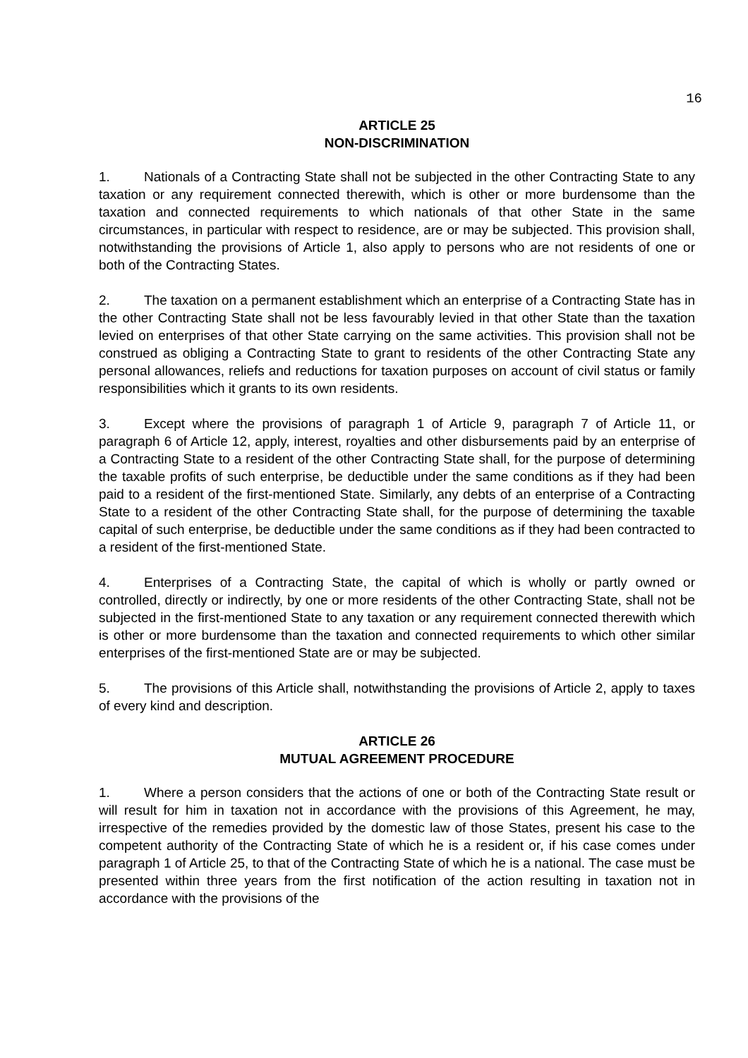16
ARTICLE 25
NON-DISCRIMINATION
1. Nationals of a Contracting State shall not be subjected in the other Contracting State to any taxation or any requirement connected therewith, which is other or more burdensome than the taxation and connected requirements to which nationals of that other State in the same circumstances, in particular with respect to residence, are or may be subjected. This provision shall, notwithstanding the provisions of Article 1, also apply to persons who are not residents of one or both of the Contracting States.
2. The taxation on a permanent establishment which an enterprise of a Contracting State has in the other Contracting State shall not be less favourably levied in that other State than the taxation levied on enterprises of that other State carrying on the same activities. This provision shall not be construed as obliging a Contracting State to grant to residents of the other Contracting State any personal allowances, reliefs and reductions for taxation purposes on account of civil status or family responsibilities which it grants to its own residents.
3. Except where the provisions of paragraph 1 of Article 9, paragraph 7 of Article 11, or paragraph 6 of Article 12, apply, interest, royalties and other disbursements paid by an enterprise of a Contracting State to a resident of the other Contracting State shall, for the purpose of determining the taxable profits of such enterprise, be deductible under the same conditions as if they had been paid to a resident of the first-mentioned State. Similarly, any debts of an enterprise of a Contracting State to a resident of the other Contracting State shall, for the purpose of determining the taxable capital of such enterprise, be deductible under the same conditions as if they had been contracted to a resident of the first-mentioned State.
4. Enterprises of a Contracting State, the capital of which is wholly or partly owned or controlled, directly or indirectly, by one or more residents of the other Contracting State, shall not be subjected in the first-mentioned State to any taxation or any requirement connected therewith which is other or more burdensome than the taxation and connected requirements to which other similar enterprises of the first-mentioned State are or may be subjected.
5. The provisions of this Article shall, notwithstanding the provisions of Article 2, apply to taxes of every kind and description.
ARTICLE 26
MUTUAL AGREEMENT PROCEDURE
1. Where a person considers that the actions of one or both of the Contracting State result or will result for him in taxation not in accordance with the provisions of this Agreement, he may, irrespective of the remedies provided by the domestic law of those States, present his case to the competent authority of the Contracting State of which he is a resident or, if his case comes under paragraph 1 of Article 25, to that of the Contracting State of which he is a national. The case must be presented within three years from the first notification of the action resulting in taxation not in accordance with the provisions of the